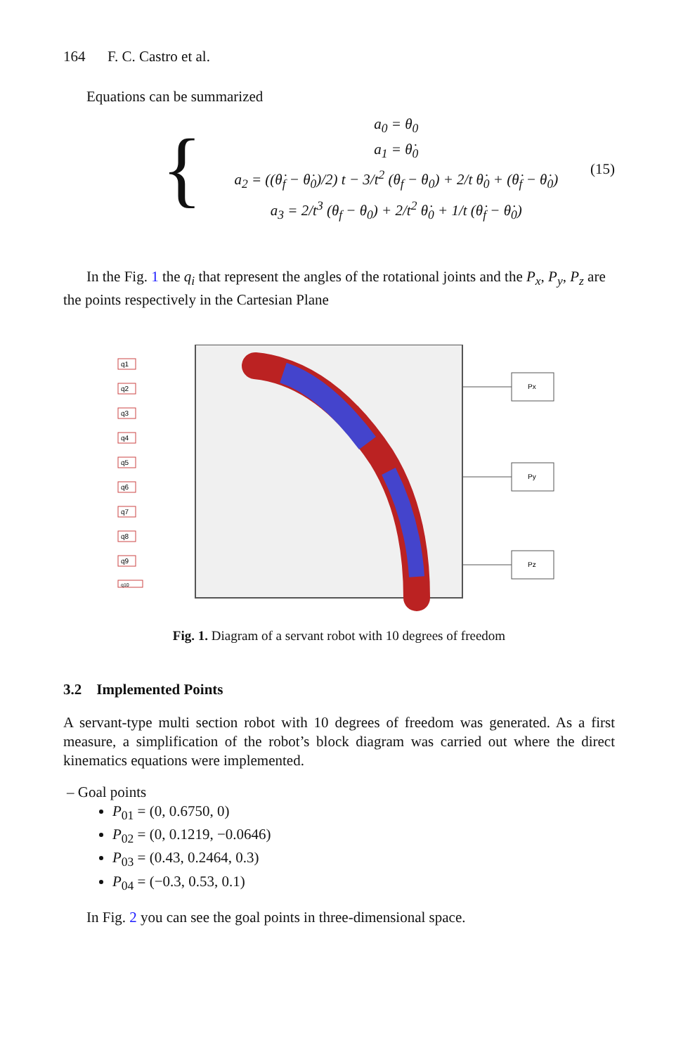164 F. C. Castro et al.
Equations can be summarized
{
a<sub>0</sub> = θ<sub>0</sub>
a<sub>1</sub> = θ̇<sub>0</sub>
a<sub>2</sub> = ((θ̇<sub>f</sub> − θ̇<sub>0</sub>)/2) t − 3/t<sup>2</sup> (θ<sub>f</sub> − θ<sub>0</sub>) + 2/t θ̇<sub>0</sub> + (θ̇<sub>f</sub> − θ̇<sub>0</sub>)
a<sub>3</sub> = 2/t<sup>3</sup> (θ<sub>f</sub> − θ<sub>0</sub>) + 2/t<sup>2</sup> θ̇<sub>0</sub> + 1/t (θ̇<sub>f</sub> − θ̇<sub>0</sub>)
(15)
In the Fig. 1 the q<sub>i</sub> that represent the angles of the rotational joints and the P<sub>x</sub>, P<sub>y</sub>, P<sub>z</sub> are the points respectively in the Cartesian Plane
q1
q2
q3
q4
q5
q6
q7
q8
q9
q10
Px
Py
Pz
Fig. 1. Diagram of a servant robot with 10 degrees of freedom
3.2 Implemented Points
A servant-type multi section robot with 10 degrees of freedom was generated. As a first measure, a simplification of the robot’s block diagram was carried out where the direct kinematics equations were implemented.
– Goal points
P<sub>01</sub> = (0, 0.6750, 0)
P<sub>02</sub> = (0, 0.1219, −0.0646)
P<sub>03</sub> = (0.43, 0.2464, 0.3)
P<sub>04</sub> = (−0.3, 0.53, 0.1)
In Fig. 2 you can see the goal points in three-dimensional space.